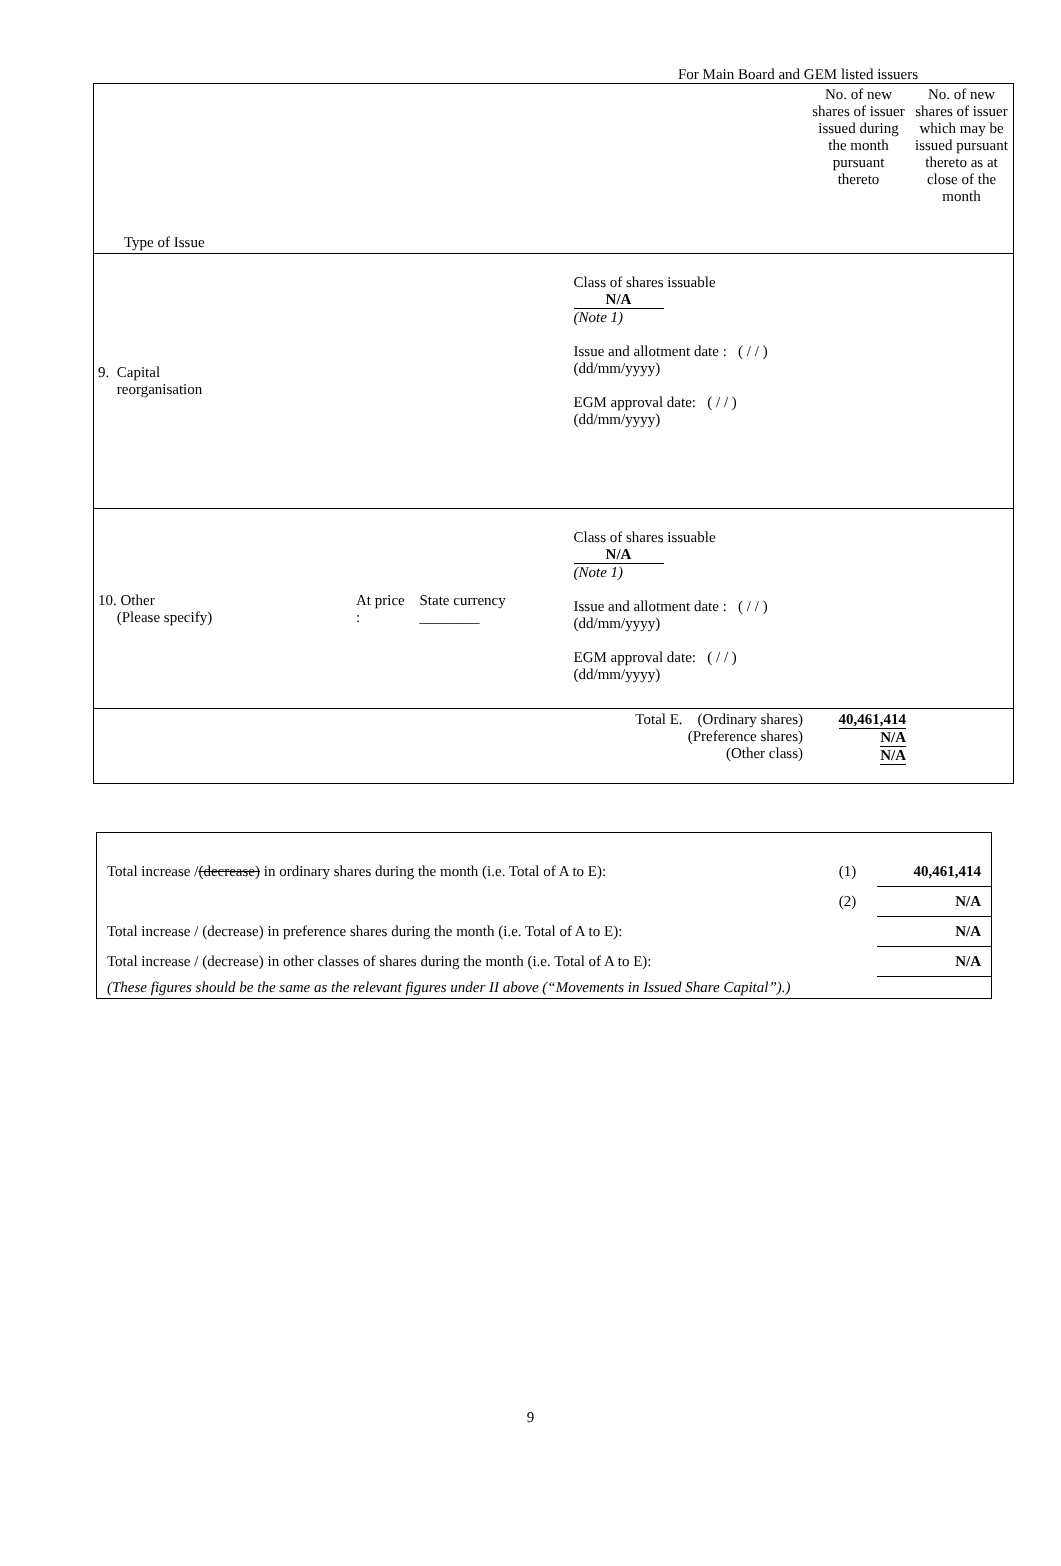For Main Board and GEM listed issuers
| Type of Issue | | | | No. of new shares of issuer issued during the month pursuant thereto | No. of new shares of issuer which may be issued pursuant thereto as at close of the month |
| 9. Capital reorganisation | | | Class of shares issuable N/A (Note 1) Issue and allotment date : ( / / ) (dd/mm/yyyy) EGM approval date: ( / / ) (dd/mm/yyyy) | | |
| 10. Other (Please specify) | At price : | State currency ________ | Class of shares issuable N/A (Note 1) Issue and allotment date : ( / / ) (dd/mm/yyyy) EGM approval date: ( / / ) (dd/mm/yyyy) | | |
| Total E. (Ordinary shares) (Preference shares) (Other class) | | | | 40,461,414 N/A N/A | |
| Total increase / (decrease) in ordinary shares during the month (i.e. Total of A to E): | (1) | 40,461,414 |
| | (2) | N/A |
| Total increase / (decrease) in preference shares during the month (i.e. Total of A to E): | | N/A |
| Total increase / (decrease) in other classes of shares during the month (i.e. Total of A to E): | | N/A |
| (These figures should be the same as the relevant figures under II above (“Movements in Issued Share Capital”).) | | |
9